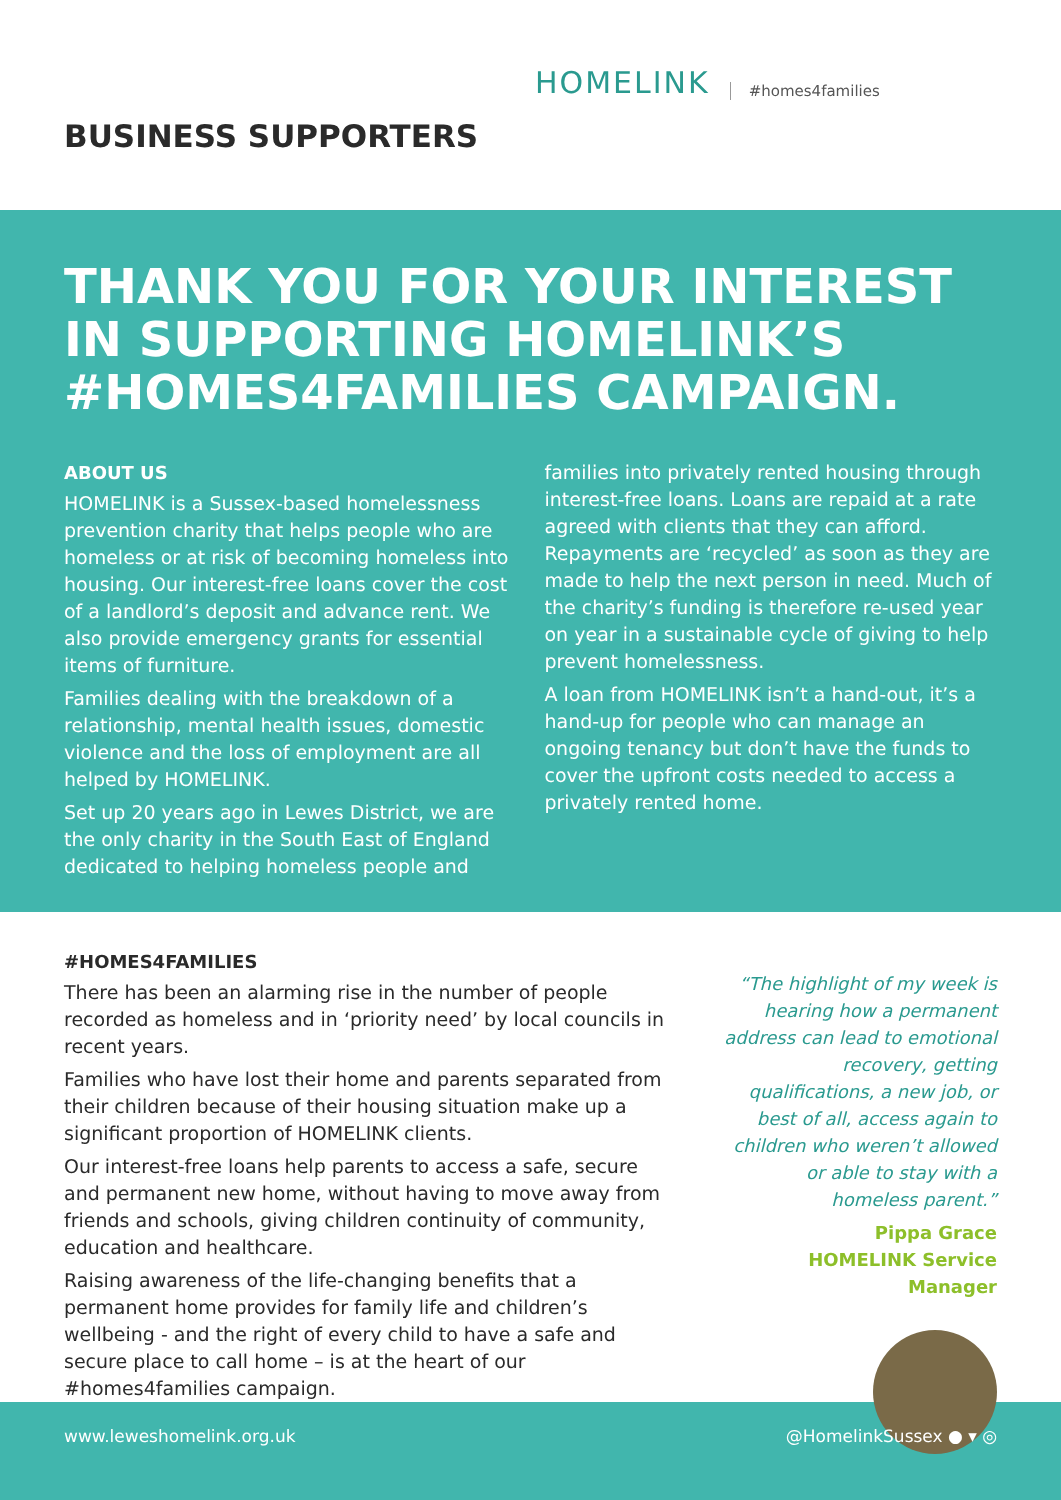BUSINESS SUPPORTERS
HOMELINK #homes4families
THANK YOU FOR YOUR INTEREST IN SUPPORTING HOMELINK’S #HOMES4FAMILIES CAMPAIGN.
ABOUT US
HOMELINK is a Sussex-based homelessness prevention charity that helps people who are homeless or at risk of becoming homeless into housing. Our interest-free loans cover the cost of a landlord’s deposit and advance rent. We also provide emergency grants for essential items of furniture.
Families dealing with the breakdown of a relationship, mental health issues, domestic violence and the loss of employment are all helped by HOMELINK.
Set up 20 years ago in Lewes District, we are the only charity in the South East of England dedicated to helping homeless people and
families into privately rented housing through interest-free loans. Loans are repaid at a rate agreed with clients that they can afford. Repayments are ‘recycled’ as soon as they are made to help the next person in need. Much of the charity’s funding is therefore re-used year on year in a sustainable cycle of giving to help prevent homelessness.
A loan from HOMELINK isn’t a hand-out, it’s a hand-up for people who can manage an ongoing tenancy but don’t have the funds to cover the upfront costs needed to access a privately rented home.
#HOMES4FAMILIES
There has been an alarming rise in the number of people recorded as homeless and in ‘priority need’ by local councils in recent years.
Families who have lost their home and parents separated from their children because of their housing situation make up a significant proportion of HOMELINK clients.
Our interest-free loans help parents to access a safe, secure and permanent new home, without having to move away from friends and schools, giving children continuity of community, education and healthcare.
Raising awareness of the life-changing benefits that a permanent home provides for family life and children’s wellbeing - and the right of every child to have a safe and secure place to call home – is at the heart of our #homes4families campaign.
“The highlight of my week is hearing how a permanent address can lead to emotional recovery, getting qualifications, a new job, or best of all, access again to children who weren’t allowed or able to stay with a homeless parent.”
Pippa Grace
HOMELINK Service Manager
www.leweshomelink.org.uk @HomelinkSussex ● ▾ ◎